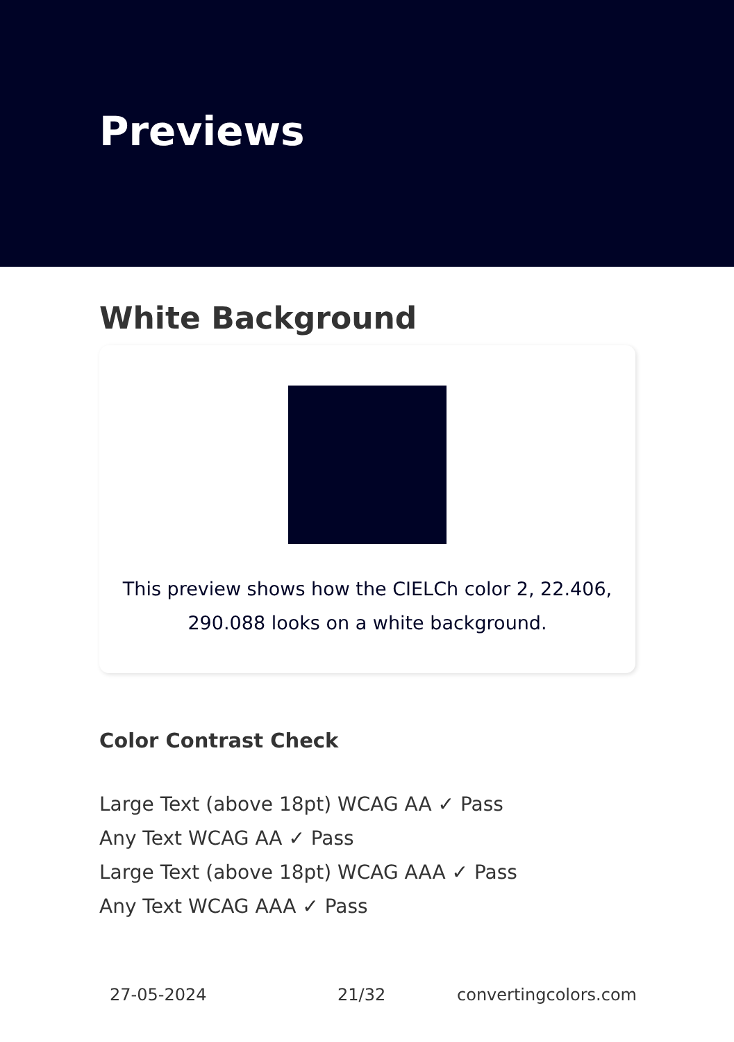Previews
White Background
This preview shows how the CIELCh color 2, 22.406, 290.088 looks on a white background.
Color Contrast Check
Large Text (above 18pt) WCAG AA ✓ Pass
Any Text WCAG AA ✓ Pass
Large Text (above 18pt) WCAG AAA ✓ Pass
Any Text WCAG AAA ✓ Pass
27-05-2024 21/32 convertingcolors.com